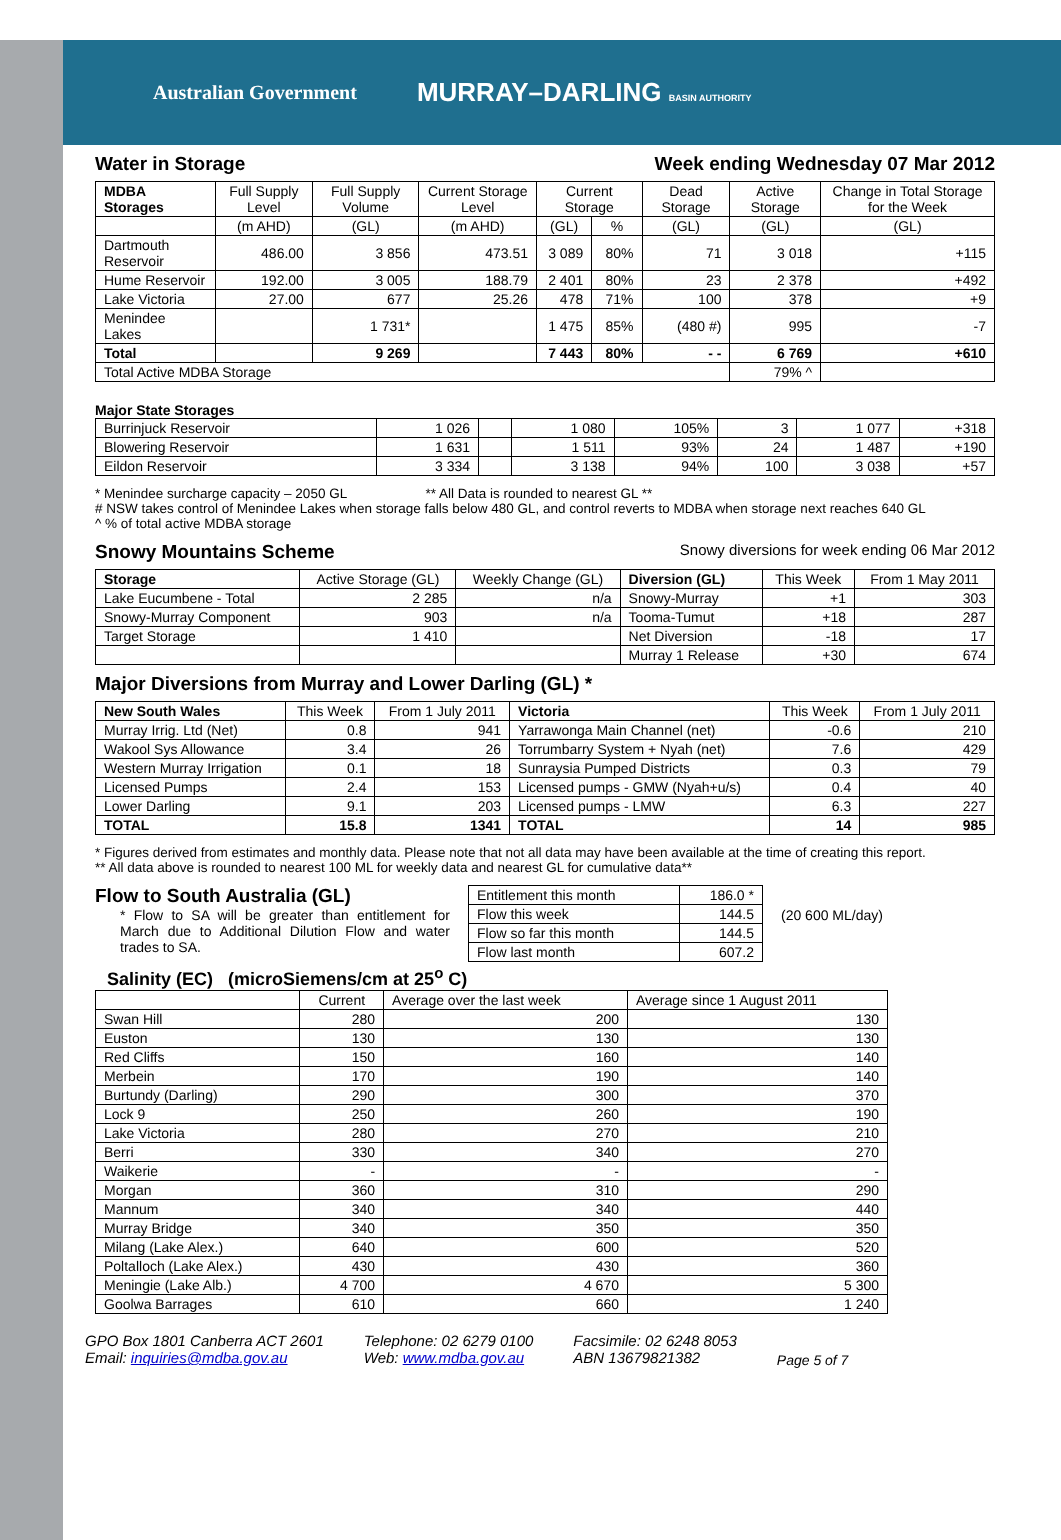Australian Government MURRAY–DARLING BASIN AUTHORITY
Water in Storage Week ending Wednesday 07 Mar 2012
| MDBA Storages | Full Supply Level | Full Supply Volume | Current Storage Level | Current Storage | | Dead Storage | Active Storage | Change in Total Storage for the Week |
| --- | --- | --- | --- | --- | --- | --- | --- | --- |
| | (m AHD) | (GL) | (m AHD) | (GL) | % | (GL) | (GL) | (GL) |
| Dartmouth Reservoir | 486.00 | 3 856 | 473.51 | 3 089 | 80% | 71 | 3 018 | +115 |
| Hume Reservoir | 192.00 | 3 005 | 188.79 | 2 401 | 80% | 23 | 2 378 | +492 |
| Lake Victoria | 27.00 | 677 | 25.26 | 478 | 71% | 100 | 378 | +9 |
| Menindee Lakes | | 1 731* | | 1 475 | 85% | (480 #) | 995 | -7 |
| Total | | 9 269 | | 7 443 | 80% | - - | 6 769 | +610 |
| Total Active MDBA Storage | | | | | | | 79% ^ | |
Major State Storages
| Burrinjuck Reservoir | 1 026 | | 1 080 | 105% | 3 | 1 077 | +318 |
| Blowering Reservoir | 1 631 | | 1 511 | 93% | 24 | 1 487 | +190 |
| Eildon Reservoir | 3 334 | | 3 138 | 94% | 100 | 3 038 | +57 |
* Menindee surcharge capacity – 2050 GL ** All Data is rounded to nearest GL **
# NSW takes control of Menindee Lakes when storage falls below 480 GL, and control reverts to MDBA when storage next reaches 640 GL
^ % of total active MDBA storage
Snowy Mountains Scheme Snowy diversions for week ending 06 Mar 2012
| Storage | Active Storage (GL) | Weekly Change (GL) | Diversion (GL) | This Week | From 1 May 2011 |
| --- | --- | --- | --- | --- | --- |
| Lake Eucumbene - Total | 2 285 | n/a | Snowy-Murray | +1 | 303 |
| Snowy-Murray Component | 903 | n/a | Tooma-Tumut | +18 | 287 |
| Target Storage | 1 410 | | Net Diversion | -18 | 17 |
| | | | Murray 1 Release | +30 | 674 |
Major Diversions from Murray and Lower Darling (GL) *
| New South Wales | This Week | From 1 July 2011 | Victoria | This Week | From 1 July 2011 |
| --- | --- | --- | --- | --- | --- |
| Murray Irrig. Ltd (Net) | 0.8 | 941 | Yarrawonga Main Channel (net) | -0.6 | 210 |
| Wakool Sys Allowance | 3.4 | 26 | Torrumbarry System + Nyah (net) | 7.6 | 429 |
| Western Murray Irrigation | 0.1 | 18 | Sunraysia Pumped Districts | 0.3 | 79 |
| Licensed Pumps | 2.4 | 153 | Licensed pumps - GMW (Nyah+u/s) | 0.4 | 40 |
| Lower Darling | 9.1 | 203 | Licensed pumps - LMW | 6.3 | 227 |
| TOTAL | 15.8 | 1341 | TOTAL | 14 | 985 |
* Figures derived from estimates and monthly data. Please note that not all data may have been available at the time of creating this report.
** All data above is rounded to nearest 100 ML for weekly data and nearest GL for cumulative data**
Flow to South Australia (GL)
* Flow to SA will be greater than entitlement for March due to Additional Dilution Flow and water trades to SA.
| Entitlement this month | 186.0 * |
| Flow this week | 144.5 |
| Flow so far this month | 144.5 |
| Flow last month | 607.2 |
(20 600 ML/day)
Salinity (EC) (microSiemens/cm at 25<sup>o</sup> C)
| | Current | Average over the last week | Average since 1 August 2011 |
| --- | --- | --- | --- |
| Swan Hill | 280 | 200 | 130 |
| Euston | 130 | 130 | 130 |
| Red Cliffs | 150 | 160 | 140 |
| Merbein | 170 | 190 | 140 |
| Burtundy (Darling) | 290 | 300 | 370 |
| Lock 9 | 250 | 260 | 190 |
| Lake Victoria | 280 | 270 | 210 |
| Berri | 330 | 340 | 270 |
| Waikerie | - | - | - |
| Morgan | 360 | 310 | 290 |
| Mannum | 340 | 340 | 440 |
| Murray Bridge | 340 | 350 | 350 |
| Milang (Lake Alex.) | 640 | 600 | 520 |
| Poltalloch (Lake Alex.) | 430 | 430 | 360 |
| Meningie (Lake Alb.) | 4 700 | 4 670 | 5 300 |
| Goolwa Barrages | 610 | 660 | 1 240 |
GPO Box 1801 Canberra ACT 2601
Email: inquiries@mdba.gov.au
Telephone: 02 6279 0100
Web: www.mdba.gov.au
Facsimile: 02 6248 8053
ABN 13679821382
Page 5 of 7